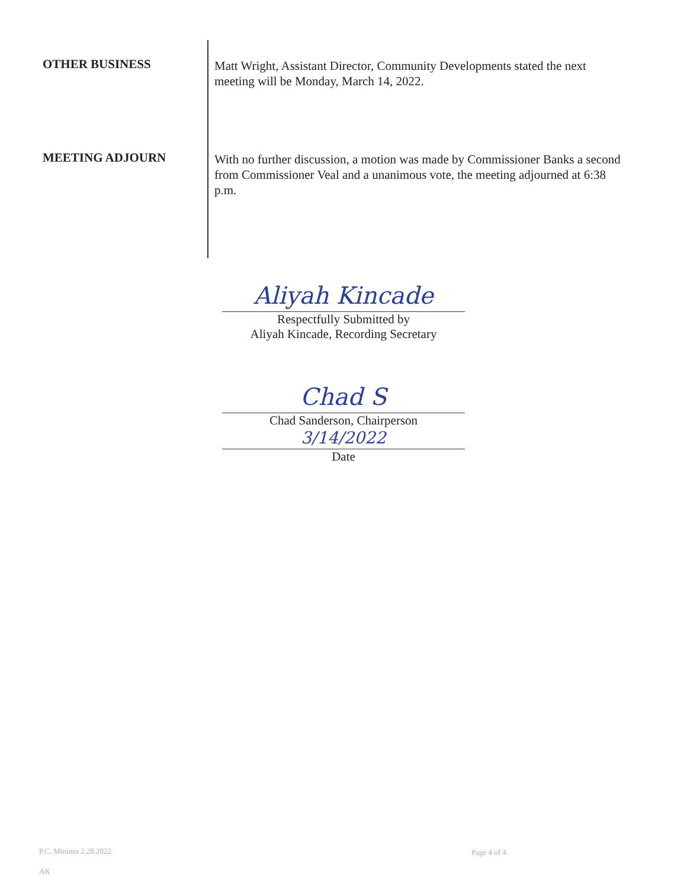OTHER BUSINESS
Matt Wright, Assistant Director, Community Developments stated the next meeting will be Monday, March 14, 2022.
MEETING ADJOURN
With no further discussion, a motion was made by Commissioner Banks a second from Commissioner Veal and a unanimous vote, the meeting adjourned at 6:38 p.m.
Aliyah Kincade
Respectfully Submitted by
Aliyah Kincade, Recording Secretary
Chad S
Chad Sanderson, Chairperson
3/14/2022
Date
P.C. Minutes 2.28.2022 Page 4 of 4
AK